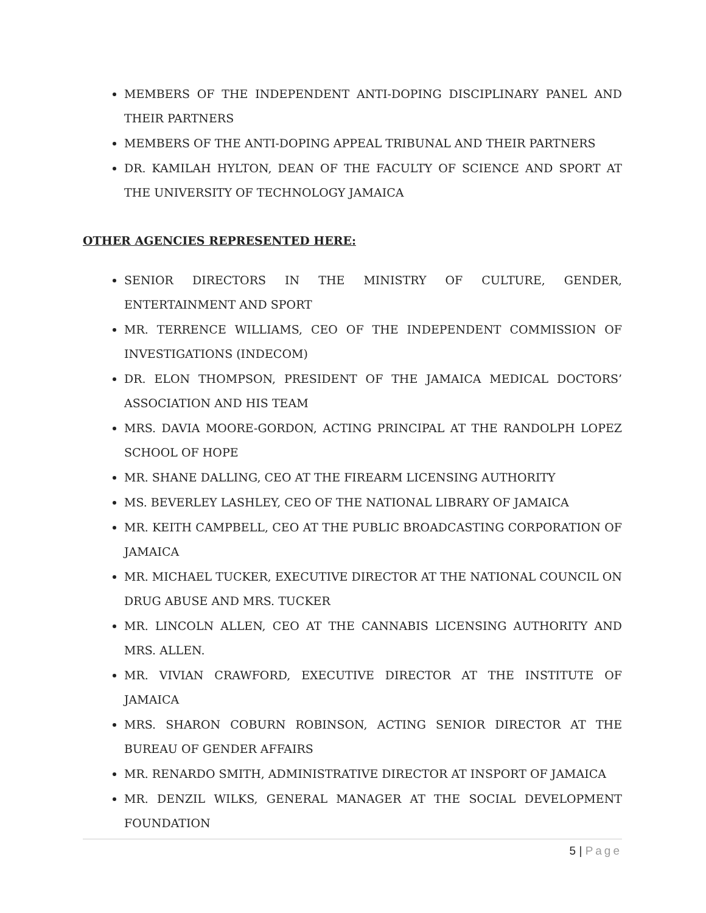MEMBERS OF THE INDEPENDENT ANTI-DOPING DISCIPLINARY PANEL AND THEIR PARTNERS
MEMBERS OF THE ANTI-DOPING APPEAL TRIBUNAL AND THEIR PARTNERS
DR. KAMILAH HYLTON, DEAN OF THE FACULTY OF SCIENCE AND SPORT AT THE UNIVERSITY OF TECHNOLOGY JAMAICA
OTHER AGENCIES REPRESENTED HERE:
SENIOR DIRECTORS IN THE MINISTRY OF CULTURE, GENDER, ENTERTAINMENT AND SPORT
MR. TERRENCE WILLIAMS, CEO OF THE INDEPENDENT COMMISSION OF INVESTIGATIONS (INDECOM)
DR. ELON THOMPSON, PRESIDENT OF THE JAMAICA MEDICAL DOCTORS’ ASSOCIATION AND HIS TEAM
MRS. DAVIA MOORE-GORDON, ACTING PRINCIPAL AT THE RANDOLPH LOPEZ SCHOOL OF HOPE
MR. SHANE DALLING, CEO AT THE FIREARM LICENSING AUTHORITY
MS. BEVERLEY LASHLEY, CEO OF THE NATIONAL LIBRARY OF JAMAICA
MR. KEITH CAMPBELL, CEO AT THE PUBLIC BROADCASTING CORPORATION OF JAMAICA
MR. MICHAEL TUCKER, EXECUTIVE DIRECTOR AT THE NATIONAL COUNCIL ON DRUG ABUSE AND MRS. TUCKER
MR. LINCOLN ALLEN, CEO AT THE CANNABIS LICENSING AUTHORITY AND MRS. ALLEN.
MR. VIVIAN CRAWFORD, EXECUTIVE DIRECTOR AT THE INSTITUTE OF JAMAICA
MRS. SHARON COBURN ROBINSON, ACTING SENIOR DIRECTOR AT THE BUREAU OF GENDER AFFAIRS
MR. RENARDO SMITH, ADMINISTRATIVE DIRECTOR AT INSPORT OF JAMAICA
MR. DENZIL WILKS, GENERAL MANAGER AT THE SOCIAL DEVELOPMENT FOUNDATION
5 | Page